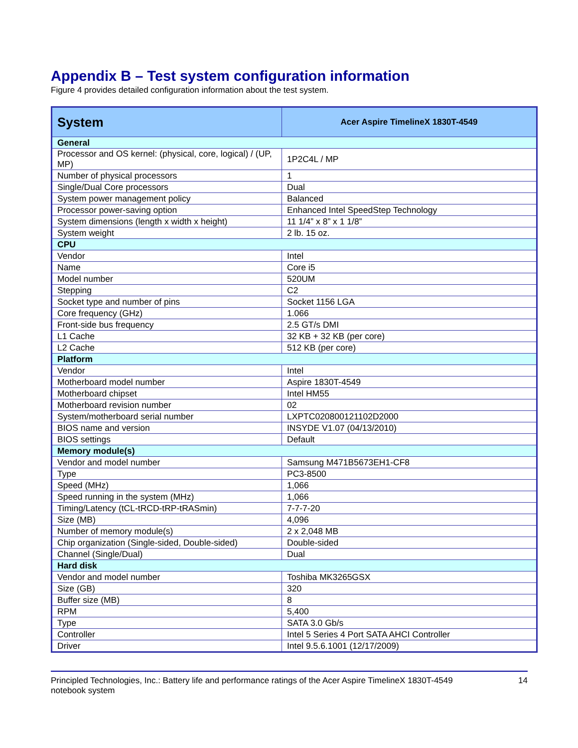Appendix B – Test system configuration information
Figure 4 provides detailed configuration information about the test system.
| System | Acer Aspire TimelineX 1830T-4549 |
| --- | --- |
| General | |
| Processor and OS kernel: (physical, core, logical) / (UP, MP) | 1P2C4L / MP |
| Number of physical processors | 1 |
| Single/Dual Core processors | Dual |
| System power management policy | Balanced |
| Processor power-saving option | Enhanced Intel SpeedStep Technology |
| System dimensions (length x width x height) | 11 1/4” x 8” x 1 1/8” |
| System weight | 2 lb. 15 oz. |
| CPU | |
| Vendor | Intel |
| Name | Core i5 |
| Model number | 520UM |
| Stepping | C2 |
| Socket type and number of pins | Socket 1156 LGA |
| Core frequency (GHz) | 1.066 |
| Front-side bus frequency | 2.5 GT/s DMI |
| L1 Cache | 32 KB + 32 KB (per core) |
| L2 Cache | 512 KB (per core) |
| Platform | |
| Vendor | Intel |
| Motherboard model number | Aspire 1830T-4549 |
| Motherboard chipset | Intel HM55 |
| Motherboard revision number | 02 |
| System/motherboard serial number | LXPTC020800121102D2000 |
| BIOS name and version | INSYDE V1.07 (04/13/2010) |
| BIOS settings | Default |
| Memory module(s) | |
| Vendor and model number | Samsung M471B5673EH1-CF8 |
| Type | PC3-8500 |
| Speed (MHz) | 1,066 |
| Speed running in the system (MHz) | 1,066 |
| Timing/Latency (tCL-tRCD-tRP-tRASmin) | 7-7-7-20 |
| Size (MB) | 4,096 |
| Number of memory module(s) | 2 x 2,048 MB |
| Chip organization (Single-sided, Double-sided) | Double-sided |
| Channel (Single/Dual) | Dual |
| Hard disk | |
| Vendor and model number | Toshiba MK3265GSX |
| Size (GB) | 320 |
| Buffer size (MB) | 8 |
| RPM | 5,400 |
| Type | SATA 3.0 Gb/s |
| Controller | Intel 5 Series 4 Port SATA AHCI Controller |
| Driver | Intel 9.5.6.1001 (12/17/2009) |
Principled Technologies, Inc.: Battery life and performance ratings of the Acer Aspire TimelineX 1830T-4549 notebook system 14